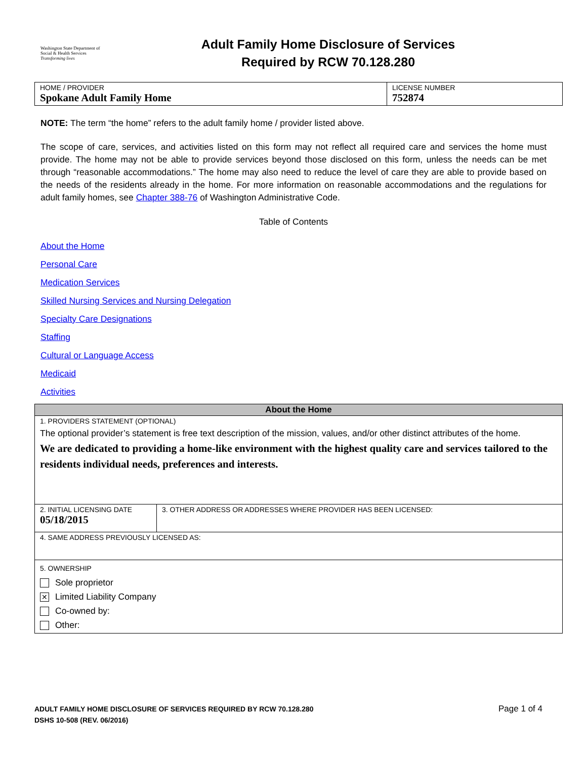Washington State Department of Social & Health Services
Transforming lives
Adult Family Home Disclosure of Services
Required by RCW 70.128.280
| HOME / PROVIDER Spokane Adult Family Home | LICENSE NUMBER 752874 |
NOTE: The term “the home” refers to the adult family home / provider listed above.
The scope of care, services, and activities listed on this form may not reflect all required care and services the home must provide. The home may not be able to provide services beyond those disclosed on this form, unless the needs can be met through “reasonable accommodations.” The home may also need to reduce the level of care they are able to provide based on the needs of the residents already in the home. For more information on reasonable accommodations and the regulations for adult family homes, see Chapter 388-76 of Washington Administrative Code.
Table of Contents
About the Home
Personal Care
Medication Services
Skilled Nursing Services and Nursing Delegation
Specialty Care Designations
Staffing
Cultural or Language Access
Medicaid
Activities
| About the Home | |
| --- | --- |
| 1. PROVIDERS STATEMENT (OPTIONAL) The optional provider’s statement is free text description of the mission, values, and/or other distinct attributes of the home. We are dedicated to providing a home-like environment with the highest quality care and services tailored to the residents individual needs, preferences and interests. | |
| 2. INITIAL LICENSING DATE 05/18/2015 | 3. OTHER ADDRESS OR ADDRESSES WHERE PROVIDER HAS BEEN LICENSED: |
| 4. SAME ADDRESS PREVIOUSLY LICENSED AS: | |
| 5. OWNERSHIP Sole proprietor ✕ Limited Liability Company Co-owned by: Other: | |
ADULT FAMILY HOME DISCLOSURE OF SERVICES REQUIRED BY RCW 70.128.280
DSHS 10-508 (REV. 06/2016)
Page 1 of 4